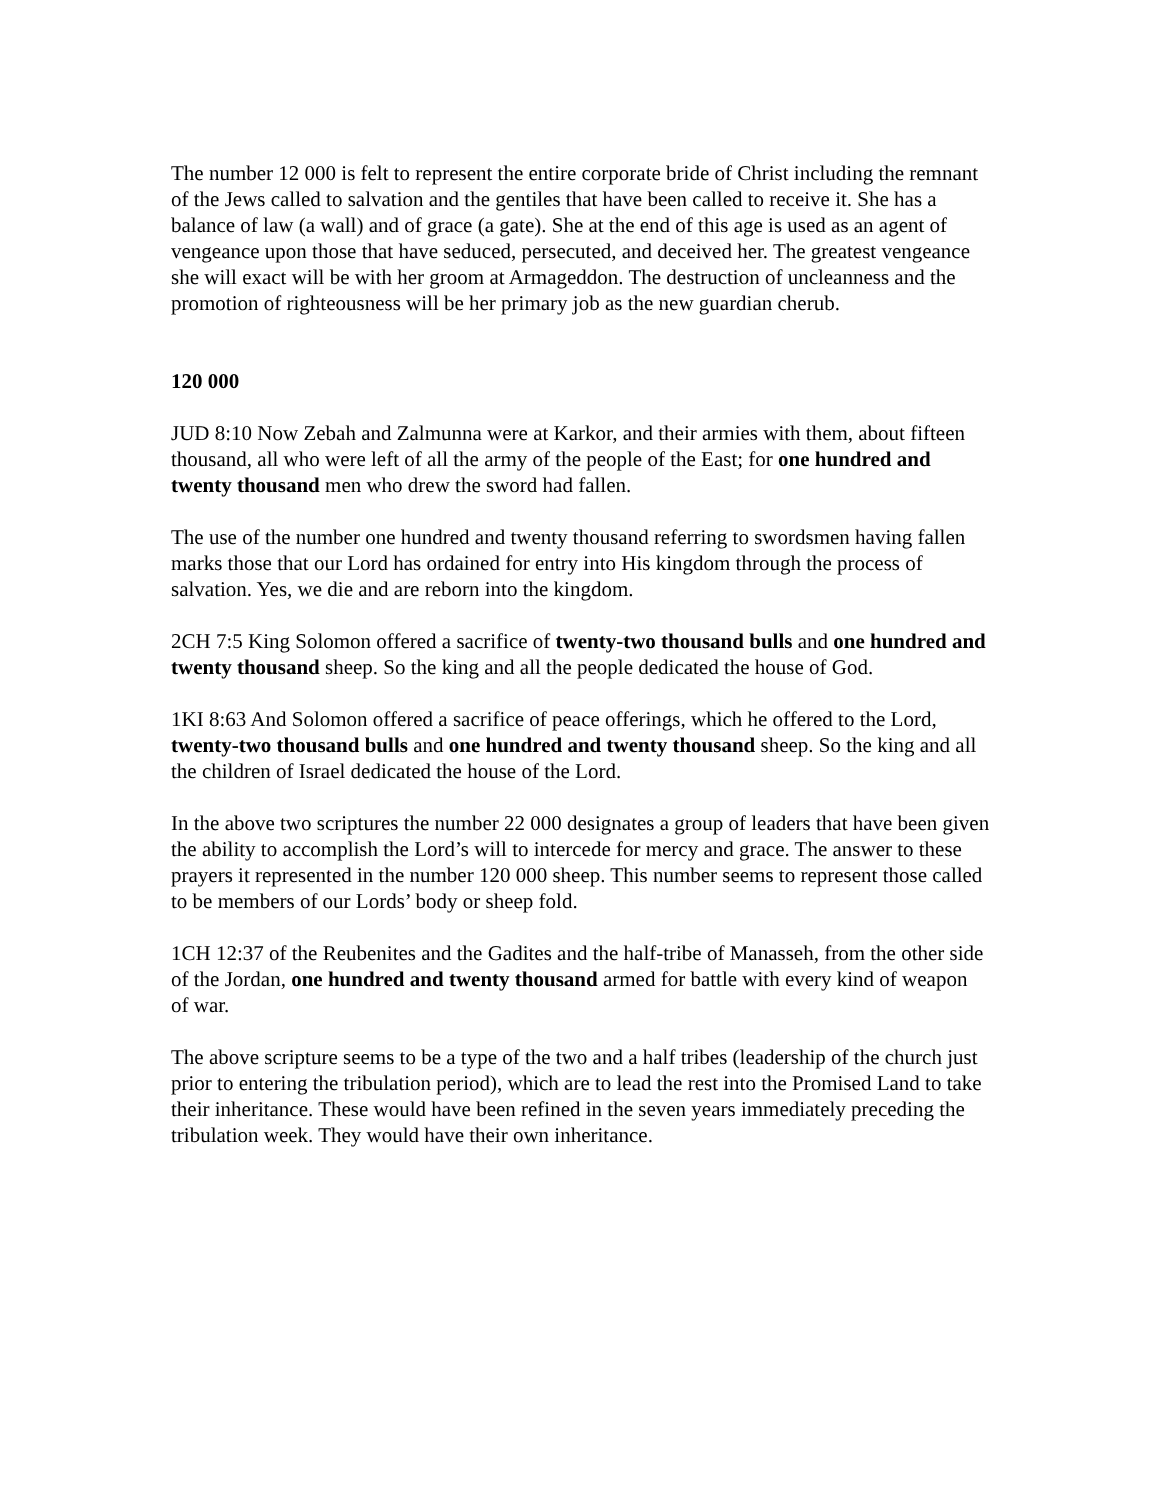The number 12 000 is felt to represent the entire corporate bride of Christ including the remnant of the Jews called to salvation and the gentiles that have been called to receive it. She has a balance of law (a wall) and of grace (a gate). She at the end of this age is used as an agent of vengeance upon those that have seduced, persecuted, and deceived her. The greatest vengeance she will exact will be with her groom at Armageddon. The destruction of uncleanness and the promotion of righteousness will be her primary job as the new guardian cherub.
120 000
JUD 8:10 Now Zebah and Zalmunna were at Karkor, and their armies with them, about fifteen thousand, all who were left of all the army of the people of the East; for one hundred and twenty thousand men who drew the sword had fallen.
The use of the number one hundred and twenty thousand referring to swordsmen having fallen marks those that our Lord has ordained for entry into His kingdom through the process of salvation. Yes, we die and are reborn into the kingdom.
2CH 7:5 King Solomon offered a sacrifice of twenty-two thousand bulls and one hundred and twenty thousand sheep. So the king and all the people dedicated the house of God.
1KI 8:63 And Solomon offered a sacrifice of peace offerings, which he offered to the Lord, twenty-two thousand bulls and one hundred and twenty thousand sheep. So the king and all the children of Israel dedicated the house of the Lord.
In the above two scriptures the number 22 000 designates a group of leaders that have been given the ability to accomplish the Lord’s will to intercede for mercy and grace. The answer to these prayers it represented in the number 120 000 sheep. This number seems to represent those called to be members of our Lords’ body or sheep fold.
1CH 12:37 of the Reubenites and the Gadites and the half-tribe of Manasseh, from the other side of the Jordan, one hundred and twenty thousand armed for battle with every kind of weapon of war.
The above scripture seems to be a type of the two and a half tribes (leadership of the church just prior to entering the tribulation period), which are to lead the rest into the Promised Land to take their inheritance. These would have been refined in the seven years immediately preceding the tribulation week. They would have their own inheritance.